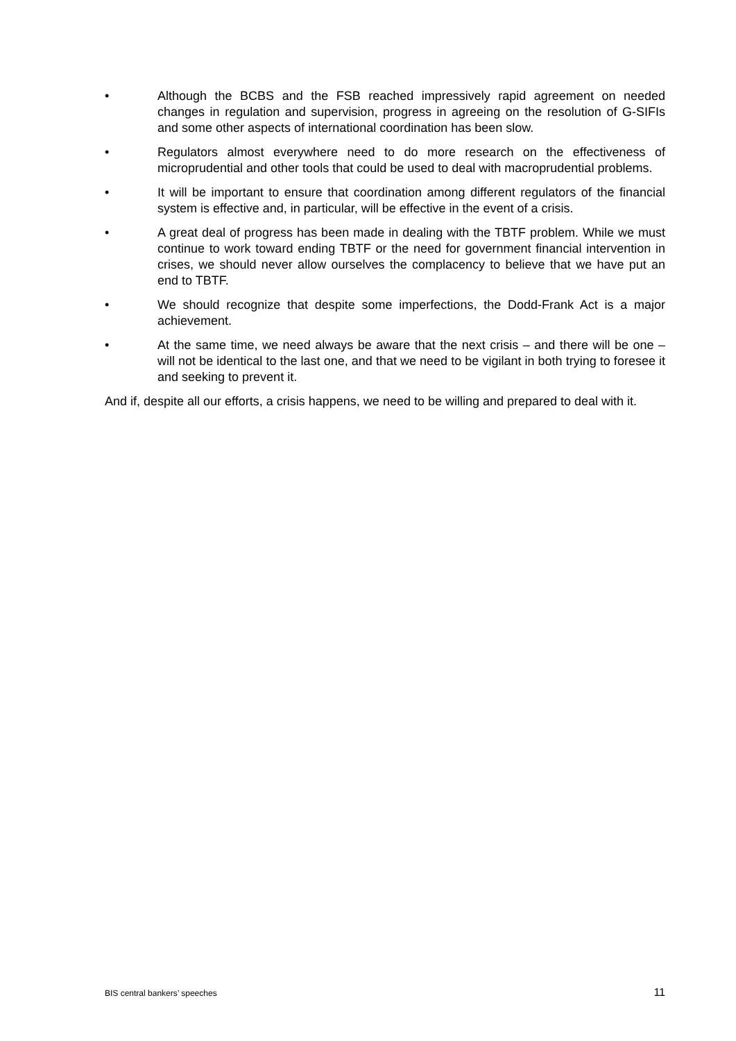• Although the BCBS and the FSB reached impressively rapid agreement on needed changes in regulation and supervision, progress in agreeing on the resolution of G-SIFIs and some other aspects of international coordination has been slow.
• Regulators almost everywhere need to do more research on the effectiveness of microprudential and other tools that could be used to deal with macroprudential problems.
• It will be important to ensure that coordination among different regulators of the financial system is effective and, in particular, will be effective in the event of a crisis.
• A great deal of progress has been made in dealing with the TBTF problem. While we must continue to work toward ending TBTF or the need for government financial intervention in crises, we should never allow ourselves the complacency to believe that we have put an end to TBTF.
• We should recognize that despite some imperfections, the Dodd-Frank Act is a major achievement.
• At the same time, we need always be aware that the next crisis – and there will be one – will not be identical to the last one, and that we need to be vigilant in both trying to foresee it and seeking to prevent it.
And if, despite all our efforts, a crisis happens, we need to be willing and prepared to deal with it.
BIS central bankers’ speeches 11